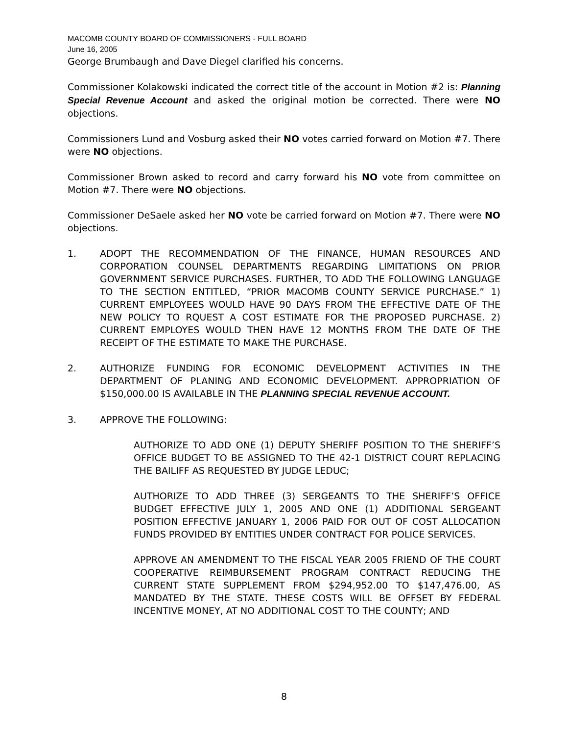MACOMB COUNTY BOARD OF COMMISSIONERS - FULL BOARD
June 16, 2005
George Brumbaugh and Dave Diegel clarified his concerns.
Commissioner Kolakowski indicated the correct title of the account in Motion #2 is: Planning Special Revenue Account and asked the original motion be corrected. There were NO objections.
Commissioners Lund and Vosburg asked their NO votes carried forward on Motion #7. There were NO objections.
Commissioner Brown asked to record and carry forward his NO vote from committee on Motion #7. There were NO objections.
Commissioner DeSaele asked her NO vote be carried forward on Motion #7. There were NO objections.
1. ADOPT THE RECOMMENDATION OF THE FINANCE, HUMAN RESOURCES AND CORPORATION COUNSEL DEPARTMENTS REGARDING LIMITATIONS ON PRIOR GOVERNMENT SERVICE PURCHASES. FURTHER, TO ADD THE FOLLOWING LANGUAGE TO THE SECTION ENTITLED, “PRIOR MACOMB COUNTY SERVICE PURCHASE.” 1) CURRENT EMPLOYEES WOULD HAVE 90 DAYS FROM THE EFFECTIVE DATE OF THE NEW POLICY TO RQUEST A COST ESTIMATE FOR THE PROPOSED PURCHASE. 2) CURRENT EMPLOYES WOULD THEN HAVE 12 MONTHS FROM THE DATE OF THE RECEIPT OF THE ESTIMATE TO MAKE THE PURCHASE.
2. AUTHORIZE FUNDING FOR ECONOMIC DEVELOPMENT ACTIVITIES IN THE DEPARTMENT OF PLANING AND ECONOMIC DEVELOPMENT. APPROPRIATION OF $150,000.00 IS AVAILABLE IN THE PLANNING SPECIAL REVENUE ACCOUNT.
3. APPROVE THE FOLLOWING:
AUTHORIZE TO ADD ONE (1) DEPUTY SHERIFF POSITION TO THE SHERIFF’S OFFICE BUDGET TO BE ASSIGNED TO THE 42-1 DISTRICT COURT REPLACING THE BAILIFF AS REQUESTED BY JUDGE LEDUC;
AUTHORIZE TO ADD THREE (3) SERGEANTS TO THE SHERIFF’S OFFICE BUDGET EFFECTIVE JULY 1, 2005 AND ONE (1) ADDITIONAL SERGEANT POSITION EFFECTIVE JANUARY 1, 2006 PAID FOR OUT OF COST ALLOCATION FUNDS PROVIDED BY ENTITIES UNDER CONTRACT FOR POLICE SERVICES.
APPROVE AN AMENDMENT TO THE FISCAL YEAR 2005 FRIEND OF THE COURT COOPERATIVE REIMBURSEMENT PROGRAM CONTRACT REDUCING THE CURRENT STATE SUPPLEMENT FROM $294,952.00 TO $147,476.00, AS MANDATED BY THE STATE. THESE COSTS WILL BE OFFSET BY FEDERAL INCENTIVE MONEY, AT NO ADDITIONAL COST TO THE COUNTY; AND
8